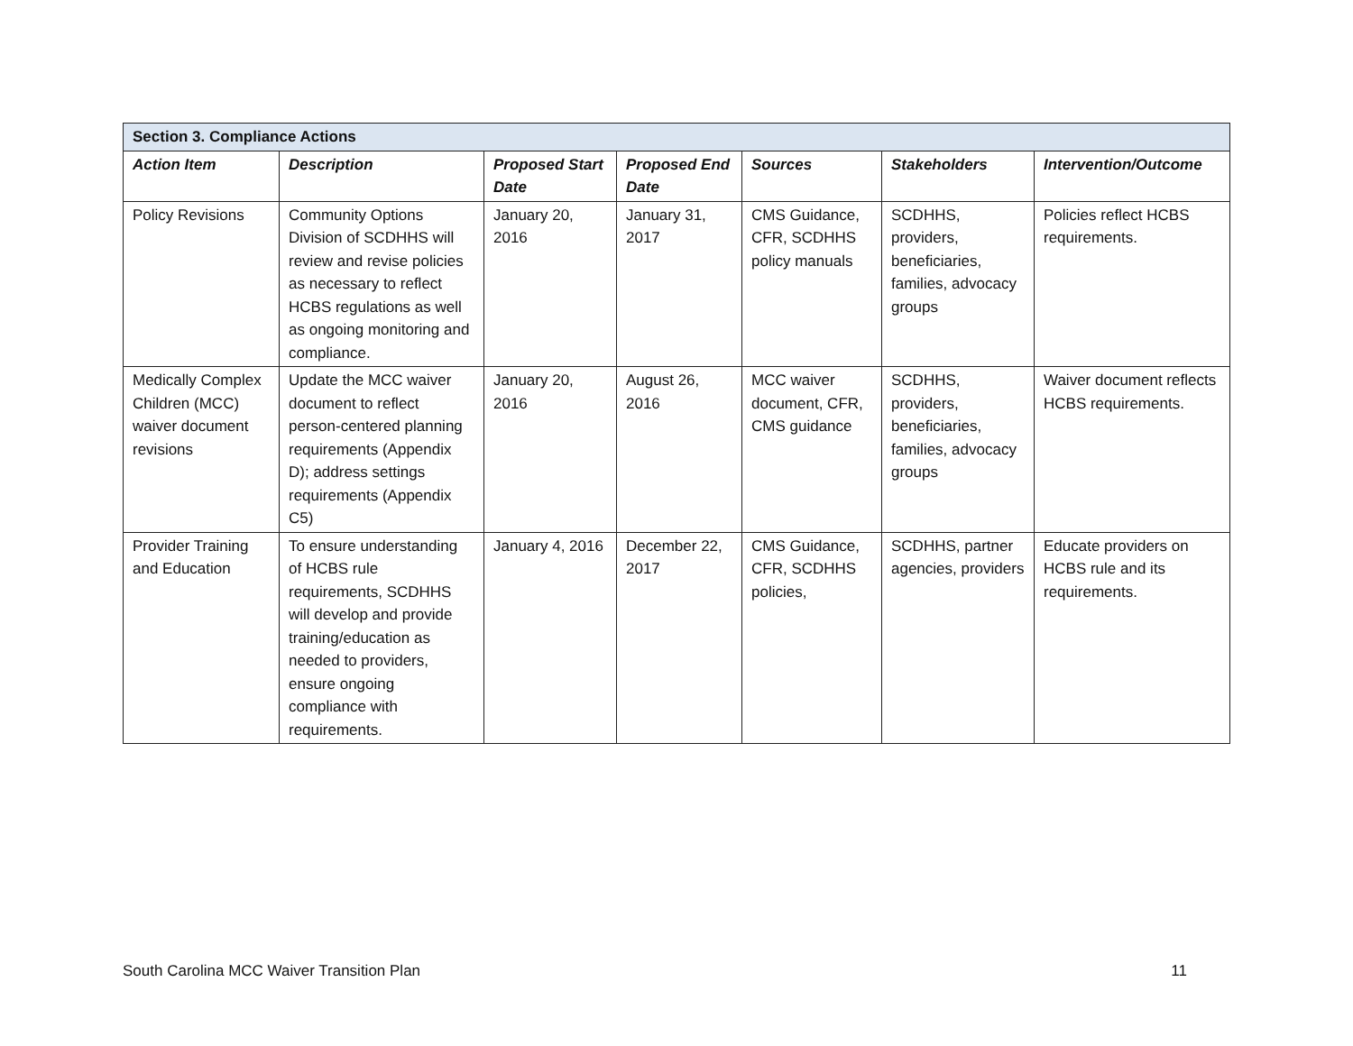| Section 3. Compliance Actions | | | | | | |
| --- | --- | --- | --- | --- | --- | --- |
| Action Item | Description | Proposed Start Date | Proposed End Date | Sources | Stakeholders | Intervention/Outcome |
| Policy Revisions | Community Options Division of SCDHHS will review and revise policies as necessary to reflect HCBS regulations as well as ongoing monitoring and compliance. | January 20, 2016 | January 31, 2017 | CMS Guidance, CFR, SCDHHS policy manuals | SCDHHS, providers, beneficiaries, families, advocacy groups | Policies reflect HCBS requirements. |
| Medically Complex Children (MCC) waiver document revisions | Update the MCC waiver document to reflect person-centered planning requirements (Appendix D); address settings requirements (Appendix C5) | January 20, 2016 | August 26, 2016 | MCC waiver document, CFR, CMS guidance | SCDHHS, providers, beneficiaries, families, advocacy groups | Waiver document reflects HCBS requirements. |
| Provider Training and Education | To ensure understanding of HCBS rule requirements, SCDHHS will develop and provide training/education as needed to providers, ensure ongoing compliance with requirements. | January 4, 2016 | December 22, 2017 | CMS Guidance, CFR, SCDHHS policies, | SCDHHS, partner agencies, providers | Educate providers on HCBS rule and its requirements. |
South Carolina MCC Waiver Transition Plan 11